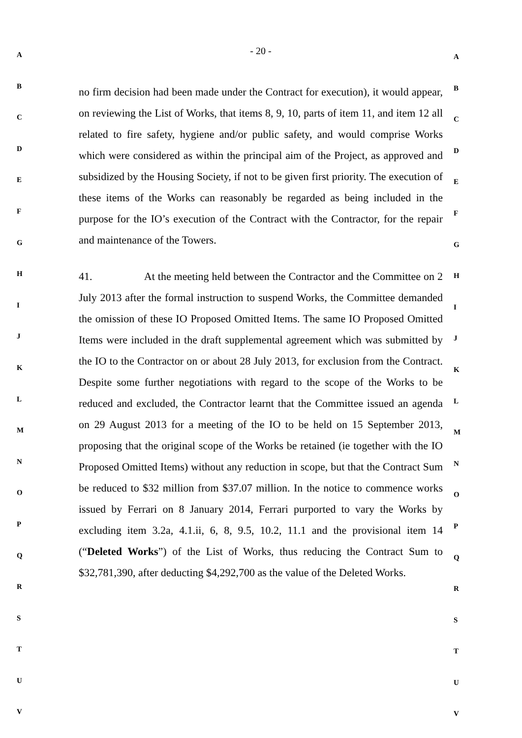A
B
C
D
E
F
G
H
I
J
K
L
M
N
O
P
Q
R
S
T
U
V
- 20 -
no firm decision had been made under the Contract for execution), it would appear, on reviewing the List of Works, that items 8, 9, 10, parts of item 11, and item 12 all related to fire safety, hygiene and/or public safety, and would comprise Works which were considered as within the principal aim of the Project, as approved and subsidized by the Housing Society, if not to be given first priority. The execution of these items of the Works can reasonably be regarded as being included in the purpose for the IO’s execution of the Contract with the Contractor, for the repair and maintenance of the Towers.
41. At the meeting held between the Contractor and the Committee on 2 July 2013 after the formal instruction to suspend Works, the Committee demanded the omission of these IO Proposed Omitted Items. The same IO Proposed Omitted Items were included in the draft supplemental agreement which was submitted by the IO to the Contractor on or about 28 July 2013, for exclusion from the Contract. Despite some further negotiations with regard to the scope of the Works to be reduced and excluded, the Contractor learnt that the Committee issued an agenda on 29 August 2013 for a meeting of the IO to be held on 15 September 2013, proposing that the original scope of the Works be retained (ie together with the IO Proposed Omitted Items) without any reduction in scope, but that the Contract Sum be reduced to $32 million from $37.07 million. In the notice to commence works issued by Ferrari on 8 January 2014, Ferrari purported to vary the Works by excluding item 3.2a, 4.1.ii, 6, 8, 9.5, 10.2, 11.1 and the provisional item 14 (“Deleted Works”) of the List of Works, thus reducing the Contract Sum to $32,781,390, after deducting $4,292,700 as the value of the Deleted Works.
A
B
C
D
E
F
G
H
I
J
K
L
M
N
O
P
Q
R
S
T
U
V